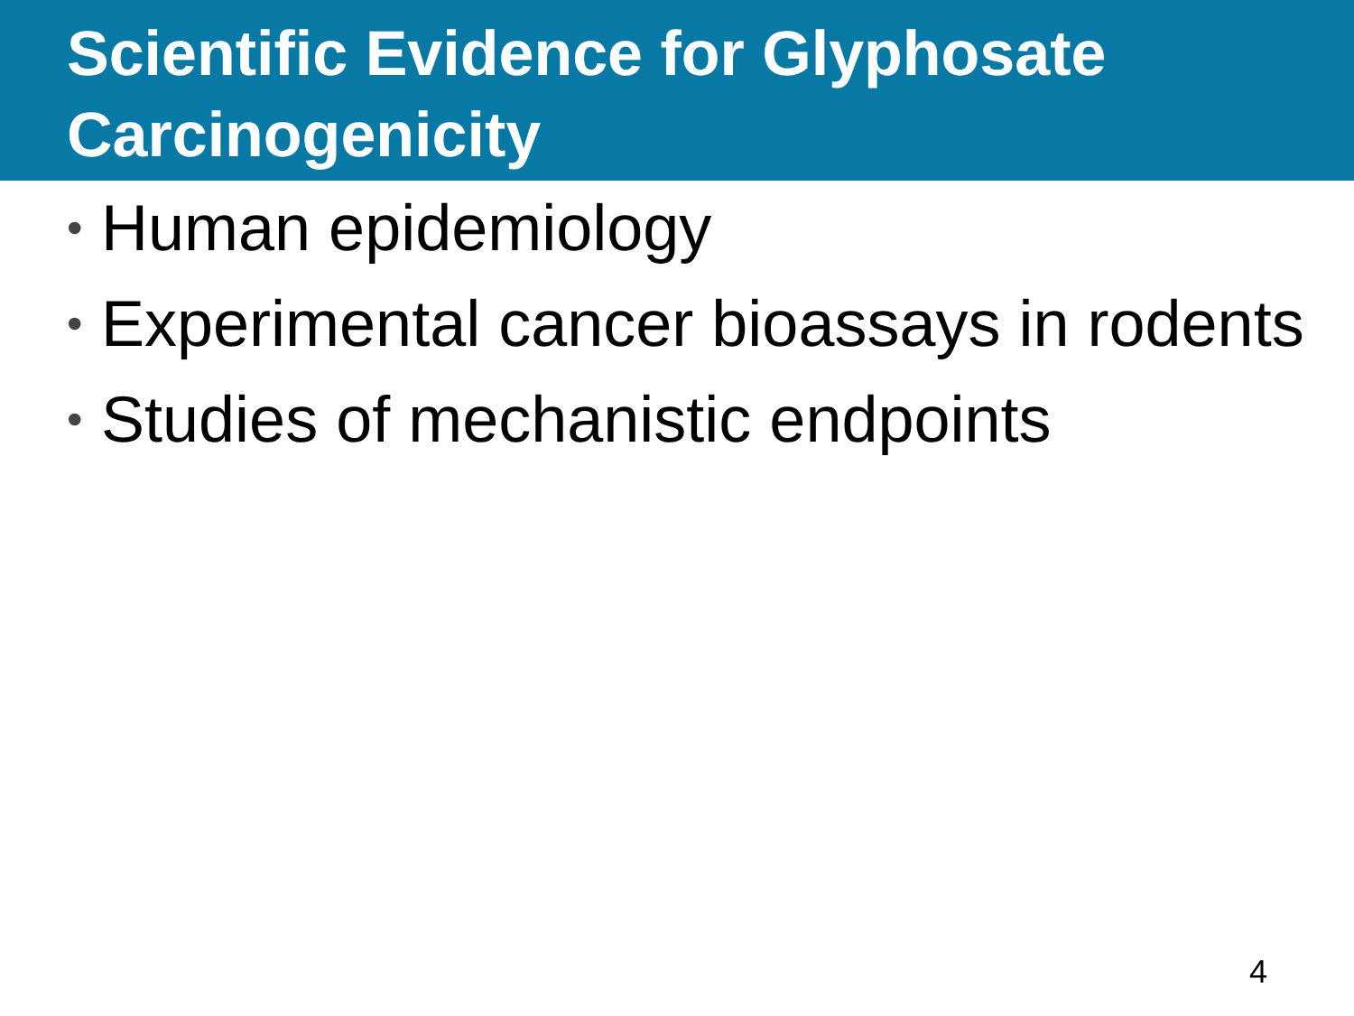Scientific Evidence for Glyphosate Carcinogenicity
• Human epidemiology
• Experimental cancer bioassays in rodents
• Studies of mechanistic endpoints
4